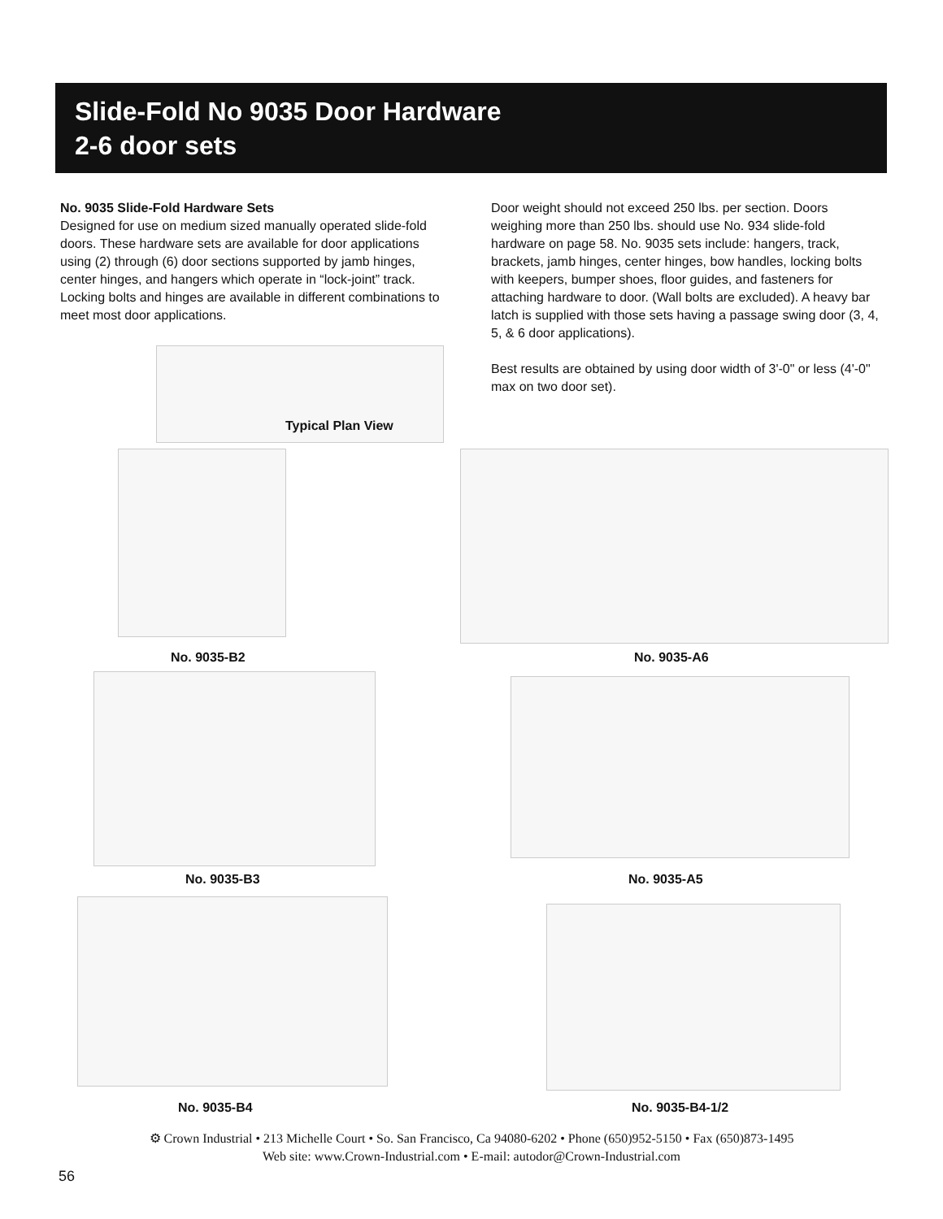Slide-Fold No 9035 Door Hardware
2-6 door sets
No. 9035 Slide-Fold Hardware Sets
Designed for use on medium sized manually operated slide-fold doors. These hardware sets are available for door applications using (2) through (6) door sections supported by jamb hinges, center hinges, and hangers which operate in “lock-joint” track. Locking bolts and hinges are available in different combinations to meet most door applications.
Door weight should not exceed 250 lbs. per section. Doors weighing more than 250 lbs. should use No. 934 slide-fold hardware on page 58. No. 9035 sets include: hangers, track, brackets, jamb hinges, center hinges, bow handles, locking bolts with keepers, bumper shoes, floor guides, and fasteners for attaching hardware to door. (Wall bolts are excluded). A heavy bar latch is supplied with those sets having a passage swing door (3, 4, 5, & 6 door applications).
Best results are obtained by using door width of 3'-0" or less (4'-0" max on two door set).
Typical Plan View
No. 9035-B2 No. 9035-A6
No. 9035-B3 No. 9035-A5
No. 9035-B4 No. 9035-B4-1/2
⚙ Crown Industrial • 213 Michelle Court • So. San Francisco, Ca 94080-6202 • Phone (650)952-5150 • Fax (650)873-1495
Web site: www.Crown-Industrial.com • E-mail: autodor@Crown-Industrial.com
56